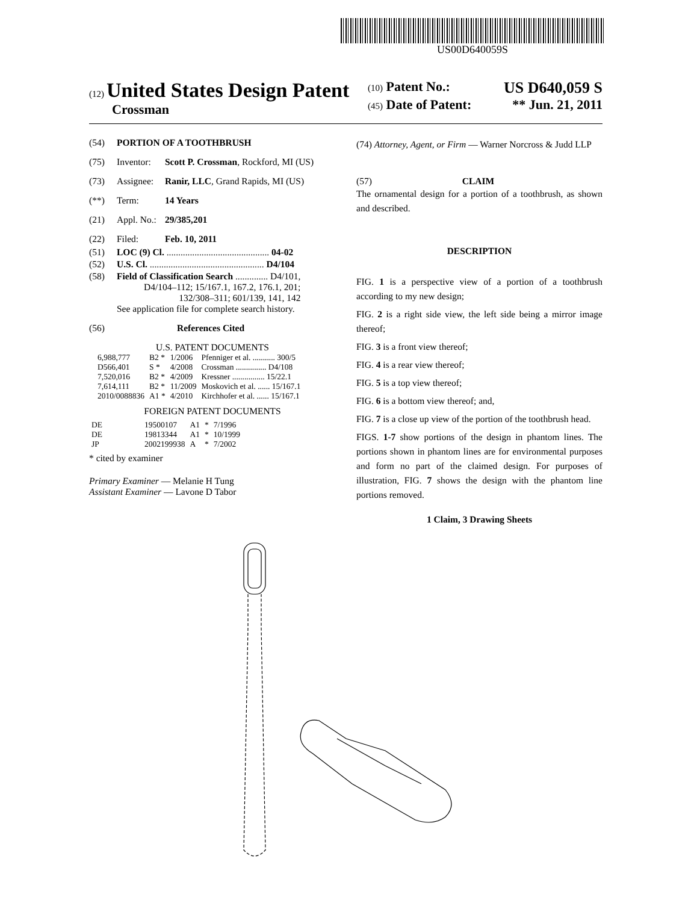US00D640059S
(12) United States Design Patent
Crossman
(10) Patent No.: US D640,059 S
(45) Date of Patent: ** Jun. 21, 2011
(54) PORTION OF A TOOTHBRUSH
(75) Inventor: Scott P. Crossman, Rockford, MI (US)
(73) Assignee: Ranir, LLC, Grand Rapids, MI (US)
(**) Term: 14 Years
(21) Appl. No.: 29/385,201
(22) Filed: Feb. 10, 2011
(51) LOC (9) Cl. ............................................ 04-02
(52) U.S. Cl. ................................................. D4/104
(58) Field of Classification Search .............. D4/101,
D4/104–112; 15/167.1, 167.2, 176.1, 201;
132/308–311; 601/139, 141, 142
See application file for complete search history.
(56) References Cited
U.S. PATENT DOCUMENTS
| 6,988,777 | B2 * | 1/2006 | Pfenniger et al. ........... 300/5 |
| D566,401 | S * | 4/2008 | Crossman ............... D4/108 |
| 7,520,016 | B2 * | 4/2009 | Kressner ................ 15/22.1 |
| 7,614,111 | B2 * | 11/2009 | Moskovich et al. ...... 15/167.1 |
| 2010/0088836 | A1 * | 4/2010 | Kirchhofer et al. ...... 15/167.1 |
FOREIGN PATENT DOCUMENTS
| DE | 19500107 | A1 | * | 7/1996 |
| DE | 19813344 | A1 | * | 10/1999 |
| JP | 2002199938 | A | * | 7/2002 |
* cited by examiner
Primary Examiner — Melanie H Tung
Assistant Examiner — Lavone D Tabor
(74) Attorney, Agent, or Firm — Warner Norcross & Judd LLP
(57) CLAIM
The ornamental design for a portion of a toothbrush, as shown and described.
DESCRIPTION
FIG. 1 is a perspective view of a portion of a toothbrush according to my new design;
FIG. 2 is a right side view, the left side being a mirror image thereof;
FIG. 3 is a front view thereof;
FIG. 4 is a rear view thereof;
FIG. 5 is a top view thereof;
FIG. 6 is a bottom view thereof; and,
FIG. 7 is a close up view of the portion of the toothbrush head.
FIGS. 1-7 show portions of the design in phantom lines. The portions shown in phantom lines are for environmental purposes and form no part of the claimed design. For purposes of illustration, FIG. 7 shows the design with the phantom line portions removed.
1 Claim, 3 Drawing Sheets